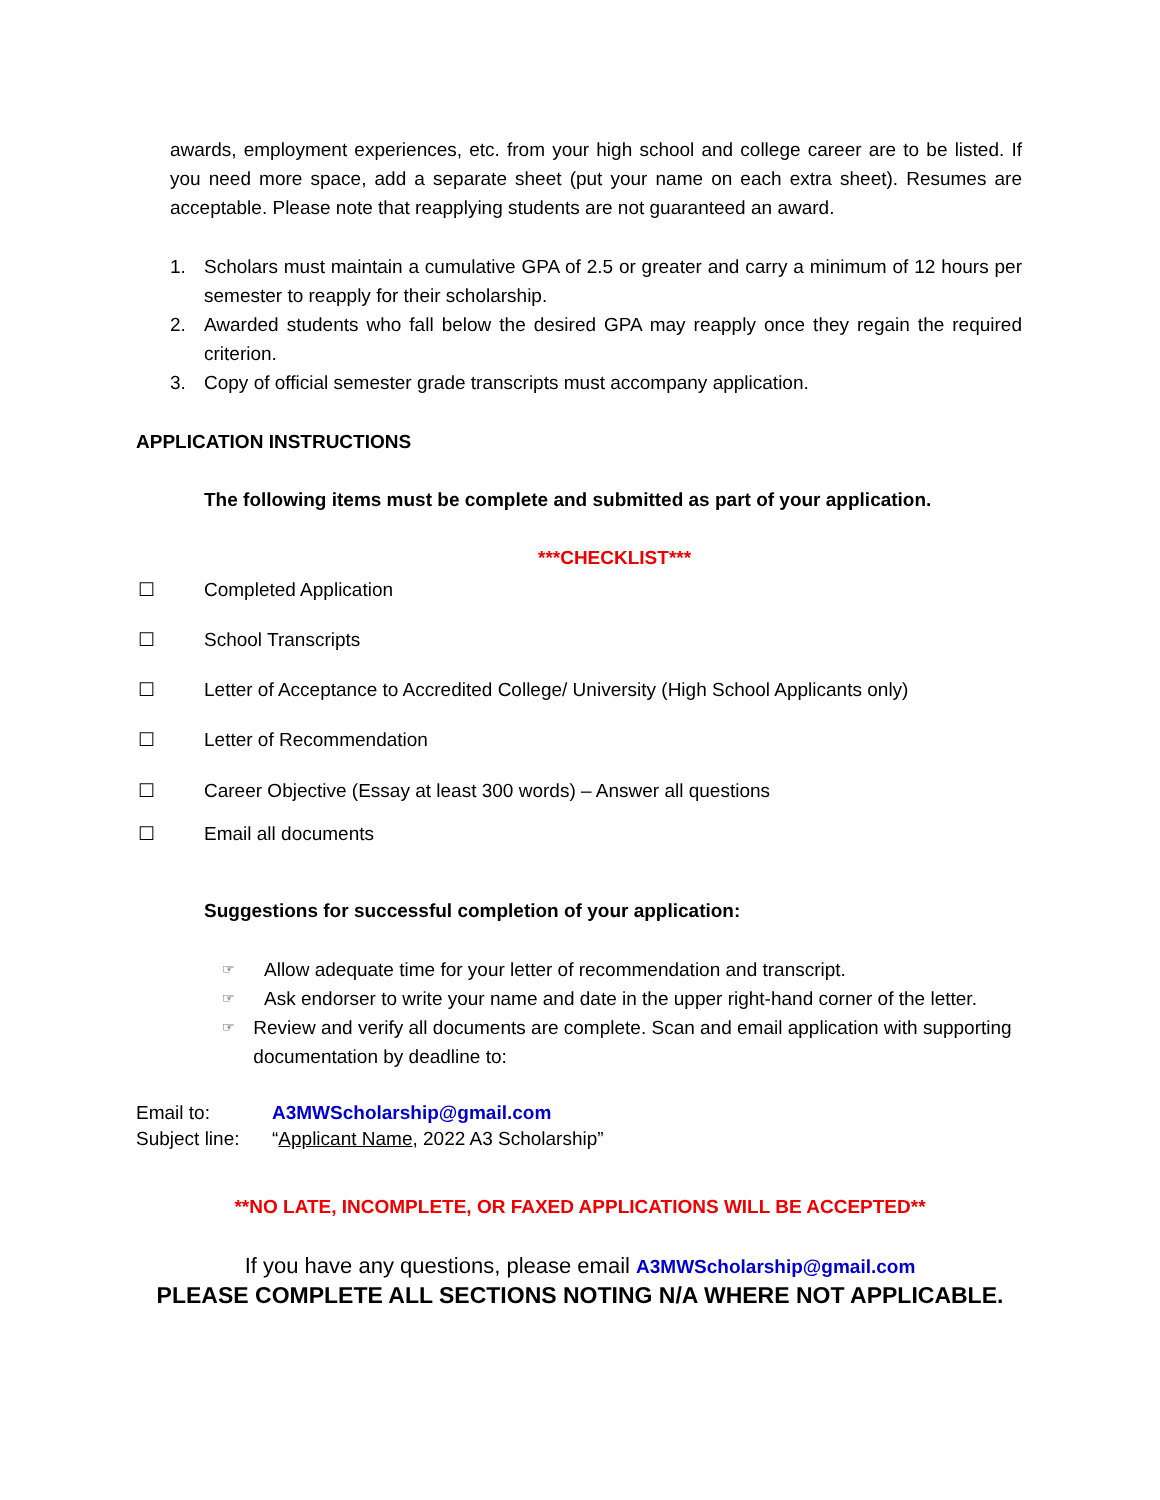awards, employment experiences, etc. from your high school and college career are to be listed. If you need more space, add a separate sheet (put your name on each extra sheet). Resumes are acceptable. Please note that reapplying students are not guaranteed an award.
1. Scholars must maintain a cumulative GPA of 2.5 or greater and carry a minimum of 12 hours per semester to reapply for their scholarship.
2. Awarded students who fall below the desired GPA may reapply once they regain the required criterion.
3. Copy of official semester grade transcripts must accompany application.
APPLICATION INSTRUCTIONS
The following items must be complete and submitted as part of your application.
***CHECKLIST***
☐ Completed Application
☐ School Transcripts
☐ Letter of Acceptance to Accredited College/ University (High School Applicants only)
☐ Letter of Recommendation
☐ Career Objective (Essay at least 300 words) – Answer all questions
☐ Email all documents
Suggestions for successful completion of your application:
☞ Allow adequate time for your letter of recommendation and transcript.
☞ Ask endorser to write your name and date in the upper right-hand corner of the letter.
☞ Review and verify all documents are complete. Scan and email application with supporting documentation by deadline to:
Email to: A3MWScholarship@gmail.com
Subject line: “Applicant Name, 2022 A3 Scholarship”
**NO LATE, INCOMPLETE, OR FAXED APPLICATIONS WILL BE ACCEPTED**
If you have any questions, please email A3MWScholarship@gmail.com
PLEASE COMPLETE ALL SECTIONS NOTING N/A WHERE NOT APPLICABLE.